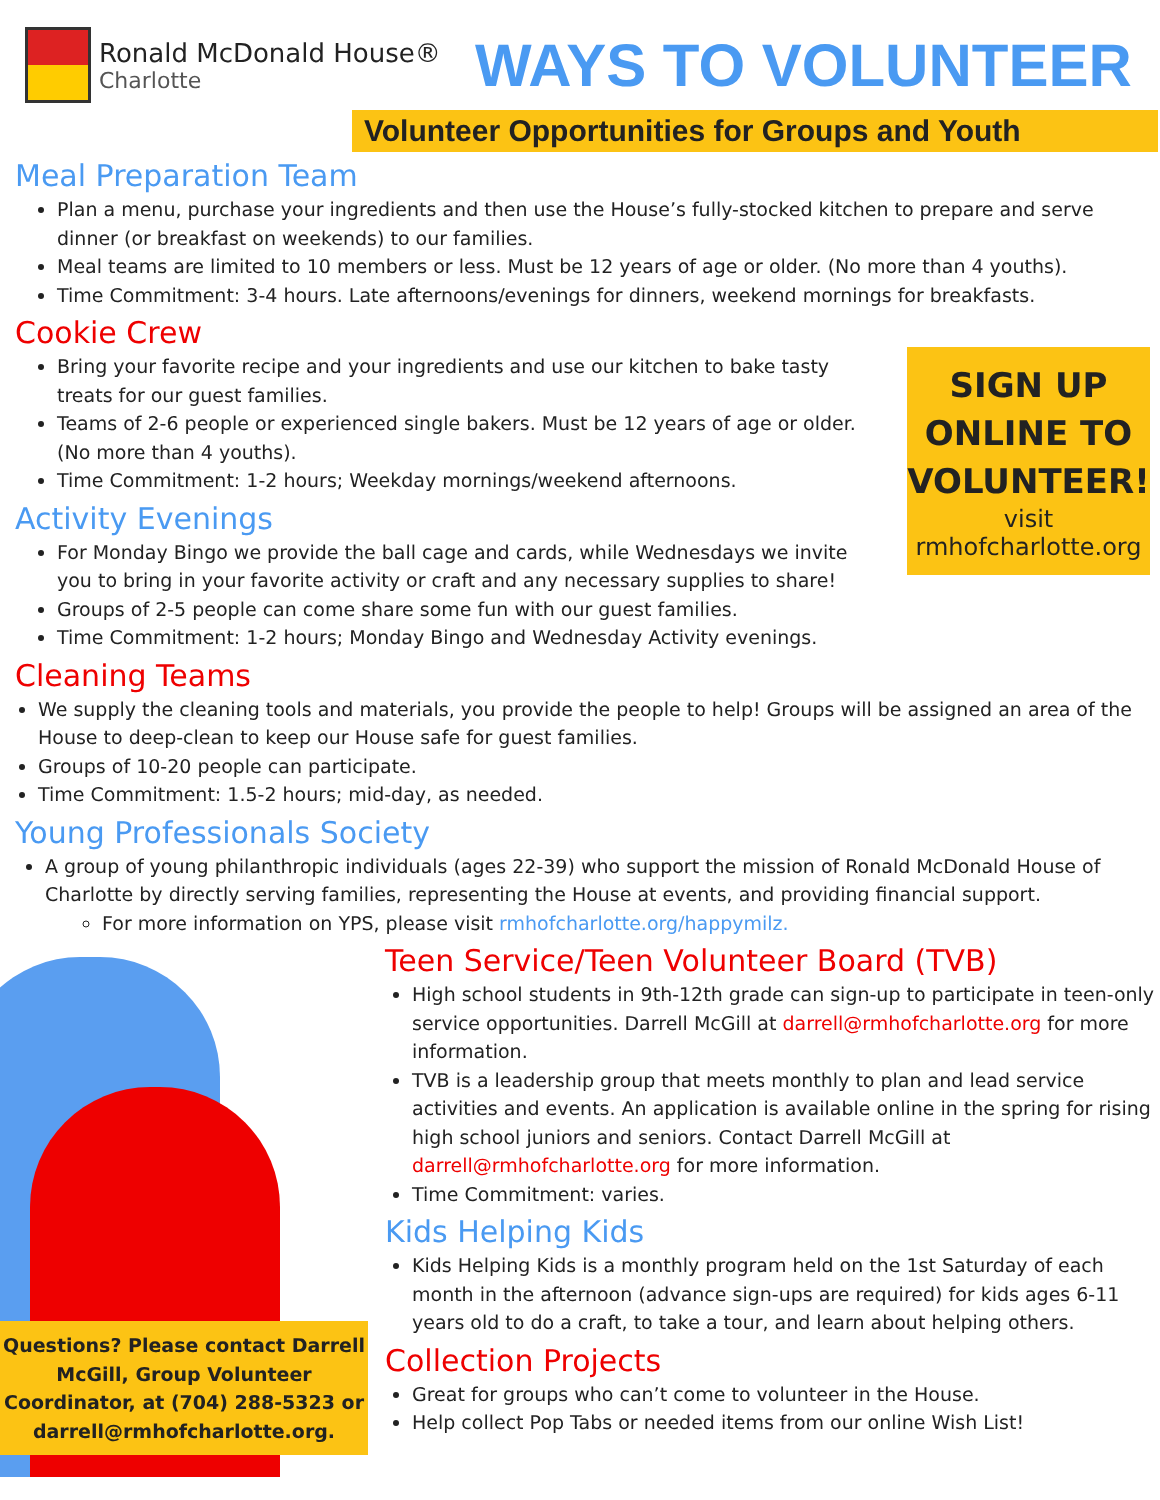Ronald McDonald House®
Charlotte
WAYS TO VOLUNTEER
Volunteer Opportunities for Groups and Youth
Meal Preparation Team
Plan a menu, purchase your ingredients and then use the House’s fully-stocked kitchen to prepare and serve dinner (or breakfast on weekends) to our families.
Meal teams are limited to 10 members or less. Must be 12 years of age or older. (No more than 4 youths).
Time Commitment: 3-4 hours. Late afternoons/evenings for dinners, weekend mornings for breakfasts.
Cookie Crew
Bring your favorite recipe and your ingredients and use our kitchen to bake tasty treats for our guest families.
Teams of 2-6 people or experienced single bakers. Must be 12 years of age or older. (No more than 4 youths).
Time Commitment: 1-2 hours; Weekday mornings/weekend afternoons.
Activity Evenings
For Monday Bingo we provide the ball cage and cards, while Wednesdays we invite you to bring in your favorite activity or craft and any necessary supplies to share!
Groups of 2-5 people can come share some fun with our guest families.
Time Commitment: 1-2 hours; Monday Bingo and Wednesday Activity evenings.
SIGN UP ONLINE TO VOLUNTEER!
visit
rmhofcharlotte.org
Cleaning Teams
We supply the cleaning tools and materials, you provide the people to help! Groups will be assigned an area of the House to deep-clean to keep our House safe for guest families.
Groups of 10-20 people can participate.
Time Commitment: 1.5-2 hours; mid-day, as needed.
Young Professionals Society
A group of young philanthropic individuals (ages 22-39) who support the mission of Ronald McDonald House of Charlotte by directly serving families, representing the House at events, and providing financial support.
For more information on YPS, please visit rmhofcharlotte.org/happymilz.
Questions? Please contact Darrell McGill, Group Volunteer Coordinator, at (704) 288-5323 or darrell@rmhofcharlotte.org.
Teen Service/Teen Volunteer Board (TVB)
High school students in 9th-12th grade can sign-up to participate in teen-only service opportunities. Darrell McGill at darrell@rmhofcharlotte.org for more information.
TVB is a leadership group that meets monthly to plan and lead service activities and events. An application is available online in the spring for rising high school juniors and seniors. Contact Darrell McGill at darrell@rmhofcharlotte.org for more information.
Time Commitment: varies.
Kids Helping Kids
Kids Helping Kids is a monthly program held on the 1st Saturday of each month in the afternoon (advance sign-ups are required) for kids ages 6-11 years old to do a craft, to take a tour, and learn about helping others.
Collection Projects
Great for groups who can’t come to volunteer in the House.
Help collect Pop Tabs or needed items from our online Wish List!